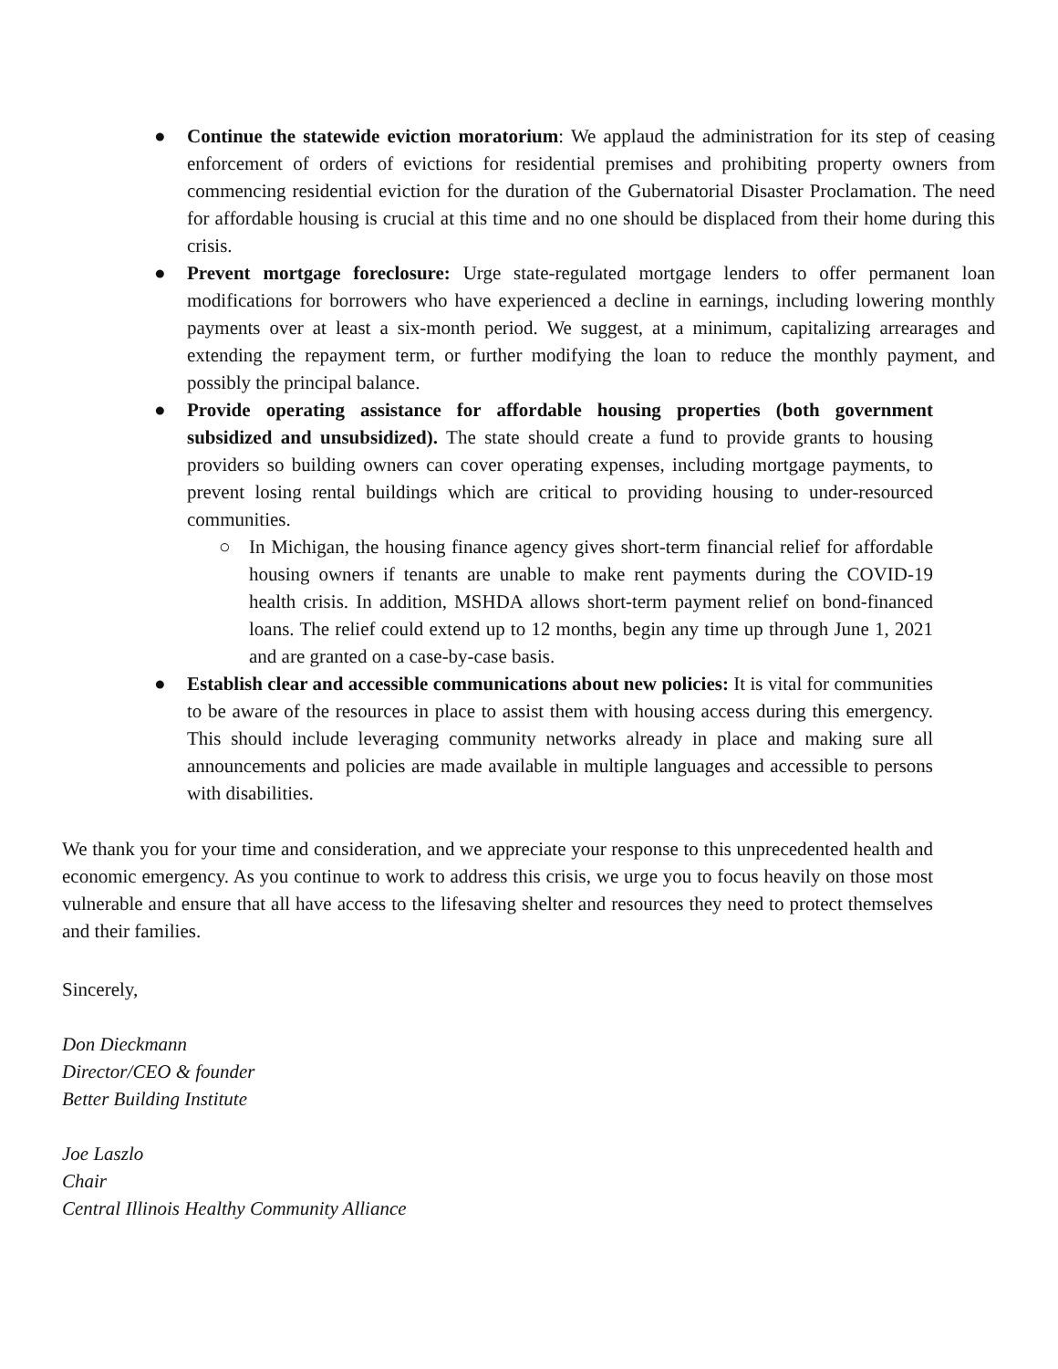● Continue the statewide eviction moratorium: We applaud the administration for its step of ceasing enforcement of orders of evictions for residential premises and prohibiting property owners from commencing residential eviction for the duration of the Gubernatorial Disaster Proclamation. The need for affordable housing is crucial at this time and no one should be displaced from their home during this crisis.
● Prevent mortgage foreclosure: Urge state-regulated mortgage lenders to offer permanent loan modifications for borrowers who have experienced a decline in earnings, including lowering monthly payments over at least a six-month period. We suggest, at a minimum, capitalizing arrearages and extending the repayment term, or further modifying the loan to reduce the monthly payment, and possibly the principal balance.
● Provide operating assistance for affordable housing properties (both government subsidized and unsubsidized). The state should create a fund to provide grants to housing providers so building owners can cover operating expenses, including mortgage payments, to prevent losing rental buildings which are critical to providing housing to under-resourced communities.
○ In Michigan, the housing finance agency gives short-term financial relief for affordable housing owners if tenants are unable to make rent payments during the COVID-19 health crisis. In addition, MSHDA allows short-term payment relief on bond-financed loans. The relief could extend up to 12 months, begin any time up through June 1, 2021 and are granted on a case-by-case basis.
● Establish clear and accessible communications about new policies: It is vital for communities to be aware of the resources in place to assist them with housing access during this emergency. This should include leveraging community networks already in place and making sure all announcements and policies are made available in multiple languages and accessible to persons with disabilities.
We thank you for your time and consideration, and we appreciate your response to this unprecedented health and economic emergency. As you continue to work to address this crisis, we urge you to focus heavily on those most vulnerable and ensure that all have access to the lifesaving shelter and resources they need to protect themselves and their families.
Sincerely,
Don Dieckmann
Director/CEO & founder
Better Building Institute
Joe Laszlo
Chair
Central Illinois Healthy Community Alliance